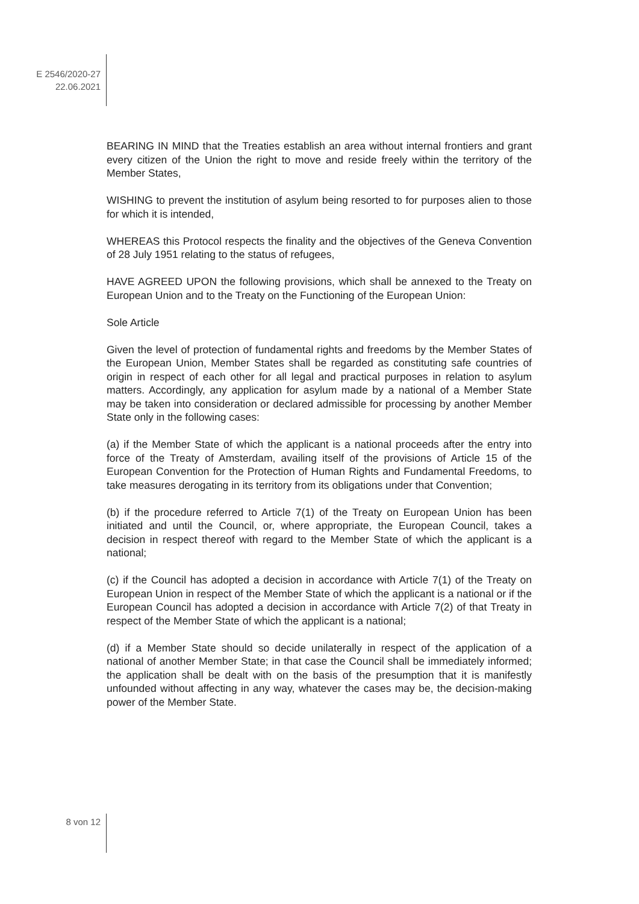E 2546/2020-27
22.06.2021
BEARING IN MIND that the Treaties establish an area without internal frontiers and grant every citizen of the Union the right to move and reside freely within the territory of the Member States,
WISHING to prevent the institution of asylum being resorted to for purposes alien to those for which it is intended,
WHEREAS this Protocol respects the finality and the objectives of the Geneva Convention of 28 July 1951 relating to the status of refugees,
HAVE AGREED UPON the following provisions, which shall be annexed to the Treaty on European Union and to the Treaty on the Functioning of the European Union:
Sole Article
Given the level of protection of fundamental rights and freedoms by the Member States of the European Union, Member States shall be regarded as constituting safe countries of origin in respect of each other for all legal and practical purposes in relation to asylum matters. Accordingly, any application for asylum made by a national of a Member State may be taken into consideration or declared admissible for processing by another Member State only in the following cases:
(a) if the Member State of which the applicant is a national proceeds after the entry into force of the Treaty of Amsterdam, availing itself of the provisions of Article 15 of the European Convention for the Protection of Human Rights and Fundamental Freedoms, to take measures derogating in its territory from its obligations under that Convention;
(b) if the procedure referred to Article 7(1) of the Treaty on European Union has been initiated and until the Council, or, where appropriate, the European Council, takes a decision in respect thereof with regard to the Member State of which the applicant is a national;
(c) if the Council has adopted a decision in accordance with Article 7(1) of the Treaty on European Union in respect of the Member State of which the applicant is a national or if the European Council has adopted a decision in accordance with Article 7(2) of that Treaty in respect of the Member State of which the applicant is a national;
(d) if a Member State should so decide unilaterally in respect of the application of a national of another Member State; in that case the Council shall be immediately informed; the application shall be dealt with on the basis of the presumption that it is manifestly unfounded without affecting in any way, whatever the cases may be, the decision-making power of the Member State.
8 von 12